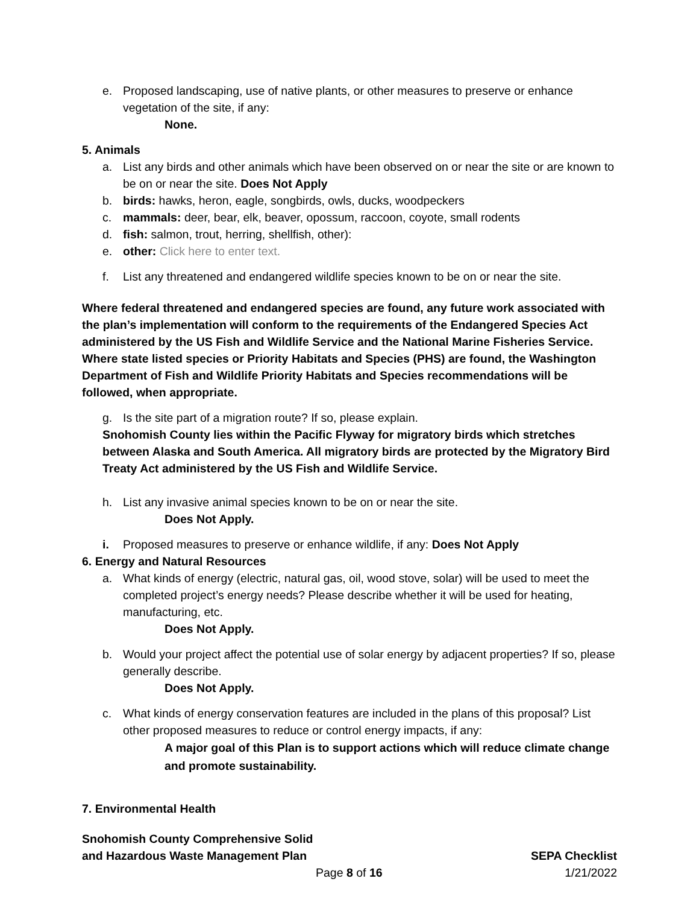e. Proposed landscaping, use of native plants, or other measures to preserve or enhance vegetation of the site, if any:
None.
5. Animals
a. List any birds and other animals which have been observed on or near the site or are known to be on or near the site. Does Not Apply
b. birds: hawks, heron, eagle, songbirds, owls, ducks, woodpeckers
c. mammals: deer, bear, elk, beaver, opossum, raccoon, coyote, small rodents
d. fish: salmon, trout, herring, shellfish, other):
e. other: Click here to enter text.
f. List any threatened and endangered wildlife species known to be on or near the site.
Where federal threatened and endangered species are found, any future work associated with the plan’s implementation will conform to the requirements of the Endangered Species Act administered by the US Fish and Wildlife Service and the National Marine Fisheries Service. Where state listed species or Priority Habitats and Species (PHS) are found, the Washington Department of Fish and Wildlife Priority Habitats and Species recommendations will be followed, when appropriate.
g. Is the site part of a migration route? If so, please explain.
Snohomish County lies within the Pacific Flyway for migratory birds which stretches between Alaska and South America. All migratory birds are protected by the Migratory Bird Treaty Act administered by the US Fish and Wildlife Service.
h. List any invasive animal species known to be on or near the site.
Does Not Apply.
i. Proposed measures to preserve or enhance wildlife, if any: Does Not Apply
6. Energy and Natural Resources
a. What kinds of energy (electric, natural gas, oil, wood stove, solar) will be used to meet the completed project’s energy needs? Please describe whether it will be used for heating, manufacturing, etc.
Does Not Apply.
b. Would your project affect the potential use of solar energy by adjacent properties? If so, please generally describe.
Does Not Apply.
c. What kinds of energy conservation features are included in the plans of this proposal? List other proposed measures to reduce or control energy impacts, if any:
A major goal of this Plan is to support actions which will reduce climate change and promote sustainability.
7. Environmental Health
Snohomish County Comprehensive Solid
and Hazardous Waste Management Plan SEPA Checklist
Page 8 of 16 1/21/2022